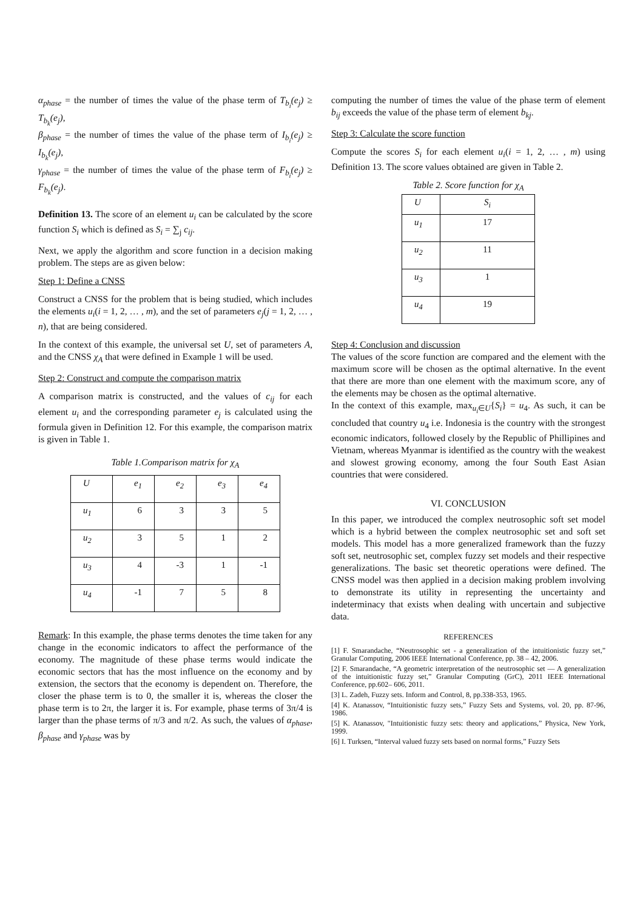α<sub>phase</sub> = the number of times the value of the phase term of T<sub>b<sub>i</sub></sub>(e<sub>j</sub>) ≥ T<sub>b<sub>k</sub></sub>(e<sub>j</sub>),
β<sub>phase</sub> = the number of times the value of the phase term of I<sub>b<sub>i</sub></sub>(e<sub>j</sub>) ≥ I<sub>b<sub>k</sub></sub>(e<sub>j</sub>),
γ<sub>phase</sub> = the number of times the value of the phase term of F<sub>b<sub>i</sub></sub>(e<sub>j</sub>) ≥ F<sub>b<sub>k</sub></sub>(e<sub>j</sub>).
Definition 13. The score of an element u<sub>i</sub> can be calculated by the score function S<sub>i</sub> which is defined as S<sub>i</sub> = ∑<sub>j</sub> c<sub>ij</sub>.
Next, we apply the algorithm and score function in a decision making problem. The steps are as given below:
Step 1: Define a CNSS
Construct a CNSS for the problem that is being studied, which includes the elements u<sub>i</sub>(i = 1, 2, … , m), and the set of parameters e<sub>j</sub>(j = 1, 2, … , n), that are being considered.
In the context of this example, the universal set U, set of parameters A, and the CNSS χ<sub>A</sub> that were defined in Example 1 will be used.
Step 2: Construct and compute the comparison matrix
A comparison matrix is constructed, and the values of c<sub>ij</sub> for each element u<sub>i</sub> and the corresponding parameter e<sub>j</sub> is calculated using the formula given in Definition 12. For this example, the comparison matrix is given in Table 1.
Table 1.Comparison matrix for χ<sub>A</sub>
| U | e<sub>1</sub> | e<sub>2</sub> | e<sub>3</sub> | e<sub>4</sub> |
| u<sub>1</sub> | 6 | 3 | 3 | 5 |
| u<sub>2</sub> | 3 | 5 | 1 | 2 |
| u<sub>3</sub> | 4 | -3 | 1 | -1 |
| u<sub>4</sub> | -1 | 7 | 5 | 8 |
Remark: In this example, the phase terms denotes the time taken for any change in the economic indicators to affect the performance of the economy. The magnitude of these phase terms would indicate the economic sectors that has the most influence on the economy and by extension, the sectors that the economy is dependent on. Therefore, the closer the phase term is to 0, the smaller it is, whereas the closer the phase term is to 2π, the larger it is. For example, phase terms of 3π/4 is larger than the phase terms of π/3 and π/2. As such, the values of α<sub>phase</sub>, β<sub>phase</sub> and γ<sub>phase</sub> was by
computing the number of times the value of the phase term of element b<sub>ij</sub> exceeds the value of the phase term of element b<sub>kj</sub>.
Step 3: Calculate the score function
Compute the scores S<sub>i</sub> for each element u<sub>i</sub>(i = 1, 2, … , m) using Definition 13. The score values obtained are given in Table 2.
Table 2. Score function for χ<sub>A</sub>
| U | S<sub>i</sub> |
| u<sub>1</sub> | 17 |
| u<sub>2</sub> | 11 |
| u<sub>3</sub> | 1 |
| u<sub>4</sub> | 19 |
Step 4: Conclusion and discussion
The values of the score function are compared and the element with the maximum score will be chosen as the optimal alternative. In the event that there are more than one element with the maximum score, any of the elements may be chosen as the optimal alternative.
In the context of this example, max<sub>u<sub>i</sub>∈U</sub>{S<sub>i</sub>} = u<sub>4</sub>. As such, it can be concluded that country u<sub>4</sub> i.e. Indonesia is the country with the strongest economic indicators, followed closely by the Republic of Phillipines and Vietnam, whereas Myanmar is identified as the country with the weakest and slowest growing economy, among the four South East Asian countries that were considered.
VI. CONCLUSION
In this paper, we introduced the complex neutrosophic soft set model which is a hybrid between the complex neutrosophic set and soft set models. This model has a more generalized framework than the fuzzy soft set, neutrosophic set, complex fuzzy set models and their respective generalizations. The basic set theoretic operations were defined. The CNSS model was then applied in a decision making problem involving to demonstrate its utility in representing the uncertainty and indeterminacy that exists when dealing with uncertain and subjective data.
REFERENCES
[1] F. Smarandache, “Neutrosophic set - a generalization of the intuitionistic fuzzy set,” Granular Computing, 2006 IEEE International Conference, pp. 38 – 42, 2006.
[2] F. Smarandache, “A geometric interpretation of the neutrosophic set — A generalization of the intuitionistic fuzzy set,” Granular Computing (GrC), 2011 IEEE International Conference, pp.602– 606, 2011.
[3] L. Zadeh, Fuzzy sets. Inform and Control, 8, pp.338-353, 1965.
[4] K. Atanassov, “Intuitionistic fuzzy sets,” Fuzzy Sets and Systems, vol. 20, pp. 87-96, 1986.
[5] K. Atanassov, "Intuitionistic fuzzy sets: theory and applications,” Physica, New York, 1999.
[6] I. Turksen, “Interval valued fuzzy sets based on normal forms,” Fuzzy Sets